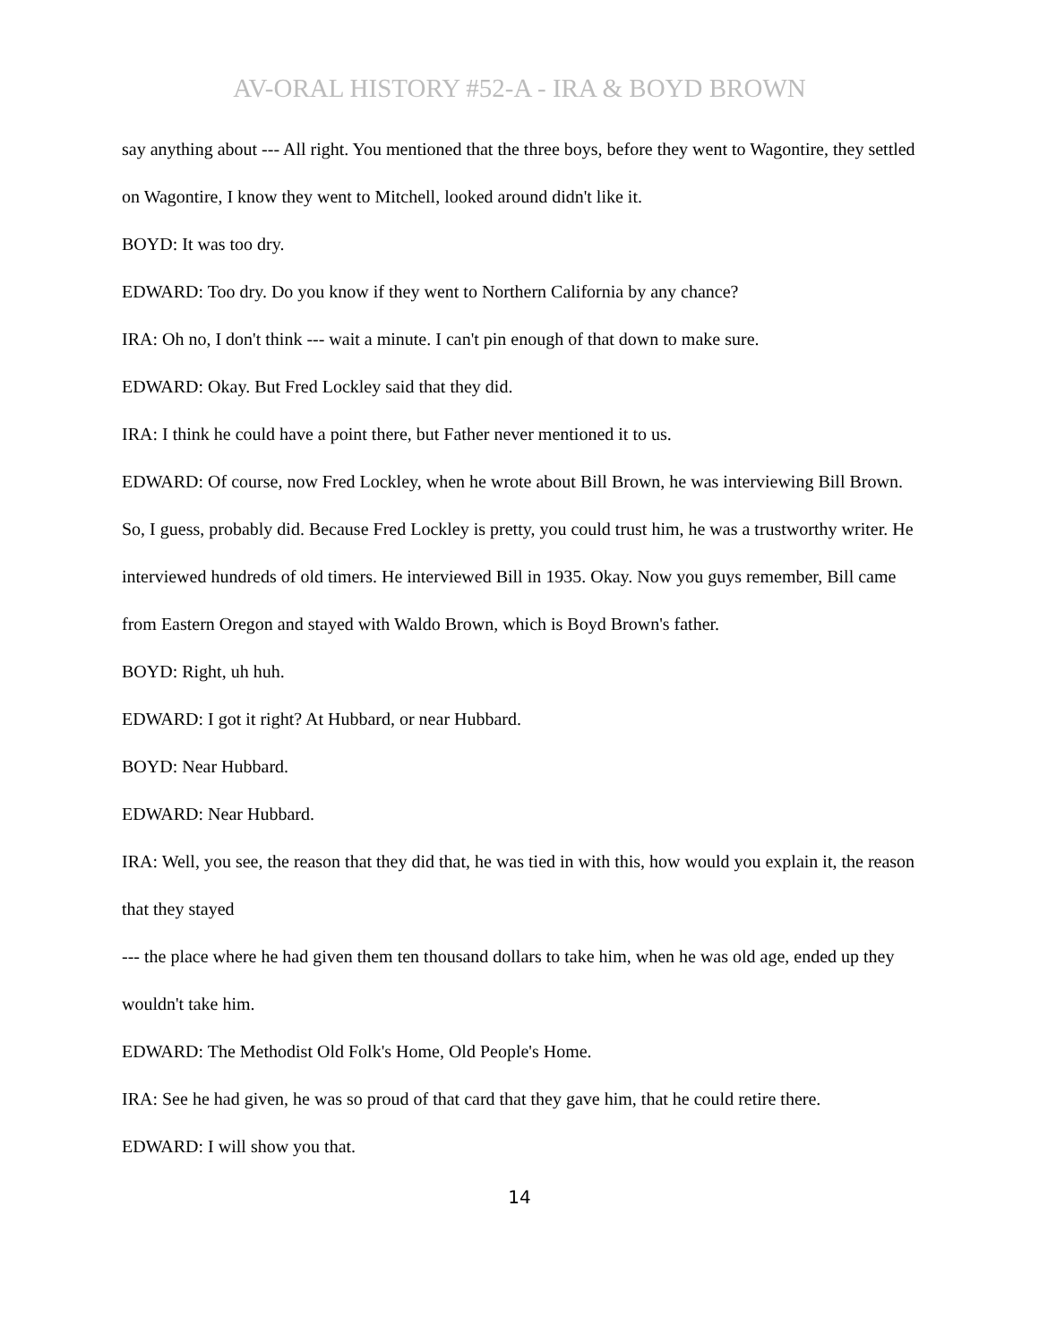AV-ORAL HISTORY #52-A - IRA & BOYD BROWN
say anything about --- All right. You mentioned that the three boys, before they went to Wagontire, they settled on Wagontire, I know they went to Mitchell, looked around didn't like it.
BOYD: It was too dry.
EDWARD: Too dry. Do you know if they went to Northern California by any chance?
IRA: Oh no, I don't think --- wait a minute. I can't pin enough of that down to make sure.
EDWARD: Okay. But Fred Lockley said that they did.
IRA: I think he could have a point there, but Father never mentioned it to us.
EDWARD: Of course, now Fred Lockley, when he wrote about Bill Brown, he was interviewing Bill Brown. So, I guess, probably did. Because Fred Lockley is pretty, you could trust him, he was a trustworthy writer. He interviewed hundreds of old timers. He interviewed Bill in 1935. Okay. Now you guys remember, Bill came from Eastern Oregon and stayed with Waldo Brown, which is Boyd Brown's father.
BOYD: Right, uh huh.
EDWARD: I got it right? At Hubbard, or near Hubbard.
BOYD: Near Hubbard.
EDWARD: Near Hubbard.
IRA: Well, you see, the reason that they did that, he was tied in with this, how would you explain it, the reason that they stayed
--- the place where he had given them ten thousand dollars to take him, when he was old age, ended up they wouldn't take him.
EDWARD: The Methodist Old Folk's Home, Old People's Home.
IRA: See he had given, he was so proud of that card that they gave him, that he could retire there.
EDWARD: I will show you that.
14